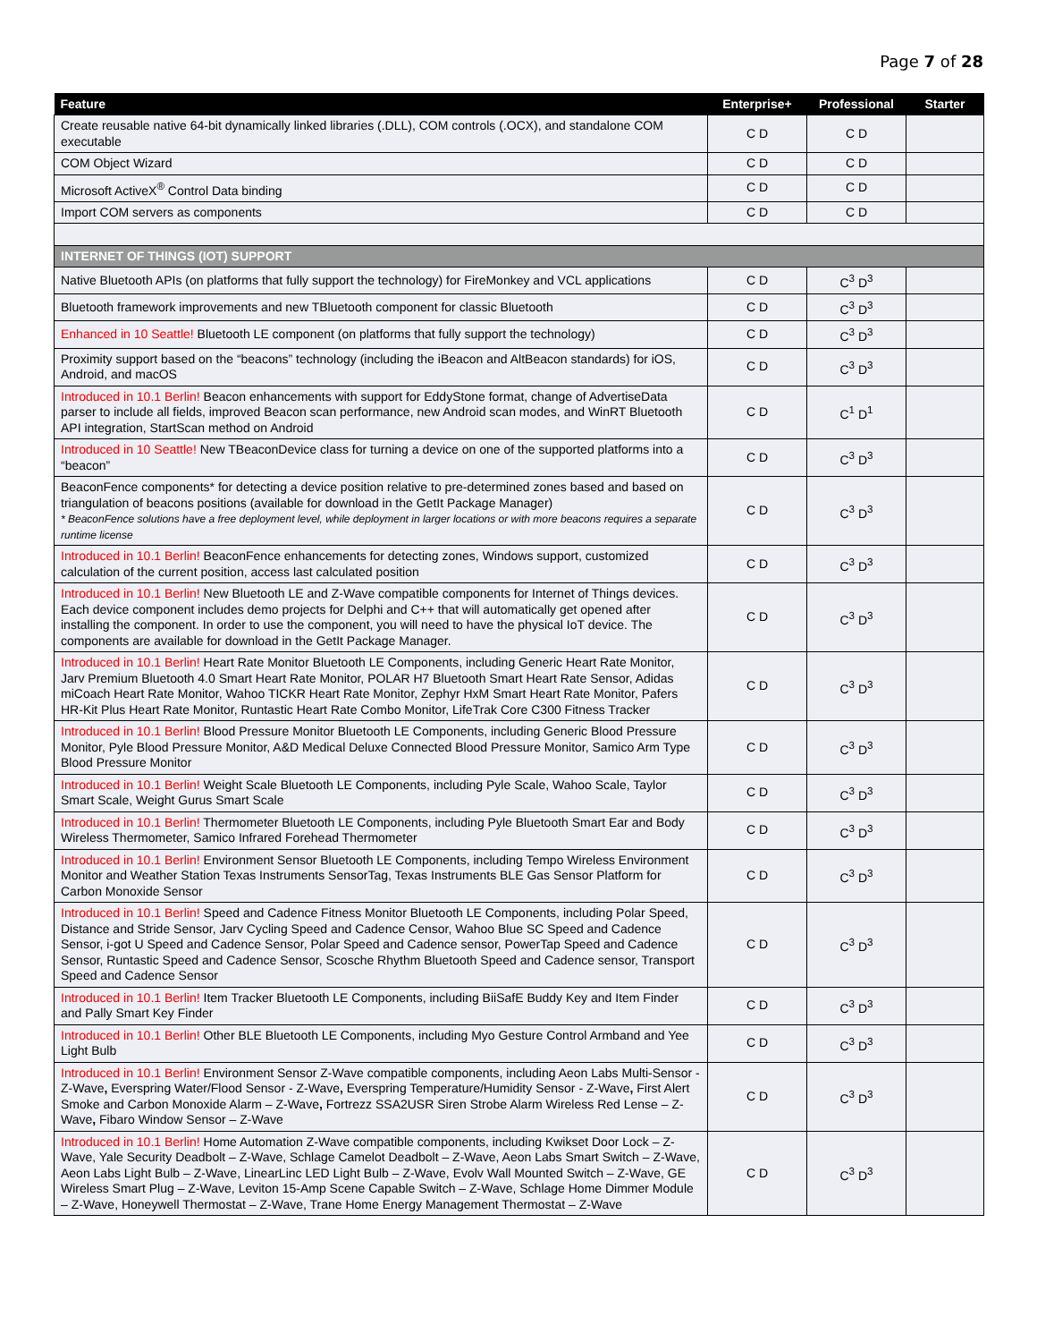Page 7 of 28
| Feature | Enterprise+ | Professional | Starter |
| --- | --- | --- | --- |
| Create reusable native 64-bit dynamically linked libraries (.DLL), COM controls (.OCX), and standalone COM executable | C D | C D | |
| COM Object Wizard | C D | C D | |
| Microsoft ActiveX<sup>®</sup> Control Data binding | C D | C D | |
| Import COM servers as components | C D | C D | |
| INTERNET OF THINGS (IOT) SUPPORT | | | |
| Native Bluetooth APIs (on platforms that fully support the technology) for FireMonkey and VCL applications | C D | C<sup>3</sup> D<sup>3</sup> | |
| Bluetooth framework improvements and new TBluetooth component for classic Bluetooth | C D | C<sup>3</sup> D<sup>3</sup> | |
| Enhanced in 10 Seattle! Bluetooth LE component (on platforms that fully support the technology) | C D | C<sup>3</sup> D<sup>3</sup> | |
| Proximity support based on the “beacons” technology (including the iBeacon and AltBeacon standards) for iOS, Android, and macOS | C D | C<sup>3</sup> D<sup>3</sup> | |
| Introduced in 10.1 Berlin! Beacon enhancements with support for EddyStone format, change of AdvertiseData parser to include all fields, improved Beacon scan performance, new Android scan modes, and WinRT Bluetooth API integration, StartScan method on Android | C D | C<sup>1</sup> D<sup>1</sup> | |
| Introduced in 10 Seattle! New TBeaconDevice class for turning a device on one of the supported platforms into a “beacon” | C D | C<sup>3</sup> D<sup>3</sup> | |
| BeaconFence components* for detecting a device position relative to pre-determined zones based and based on triangulation of beacons positions (available for download in the GetIt Package Manager) * BeaconFence solutions have a free deployment level, while deployment in larger locations or with more beacons requires a separate runtime license | C D | C<sup>3</sup> D<sup>3</sup> | |
| Introduced in 10.1 Berlin! BeaconFence enhancements for detecting zones, Windows support, customized calculation of the current position, access last calculated position | C D | C<sup>3</sup> D<sup>3</sup> | |
| Introduced in 10.1 Berlin! New Bluetooth LE and Z-Wave compatible components for Internet of Things devices. Each device component includes demo projects for Delphi and C++ that will automatically get opened after installing the component. In order to use the component, you will need to have the physical IoT device. The components are available for download in the GetIt Package Manager. | C D | C<sup>3</sup> D<sup>3</sup> | |
| Introduced in 10.1 Berlin! Heart Rate Monitor Bluetooth LE Components, including Generic Heart Rate Monitor, Jarv Premium Bluetooth 4.0 Smart Heart Rate Monitor, POLAR H7 Bluetooth Smart Heart Rate Sensor, Adidas miCoach Heart Rate Monitor, Wahoo TICKR Heart Rate Monitor, Zephyr HxM Smart Heart Rate Monitor, Pafers HR-Kit Plus Heart Rate Monitor, Runtastic Heart Rate Combo Monitor, LifeTrak Core C300 Fitness Tracker | C D | C<sup>3</sup> D<sup>3</sup> | |
| Introduced in 10.1 Berlin! Blood Pressure Monitor Bluetooth LE Components, including Generic Blood Pressure Monitor, Pyle Blood Pressure Monitor, A&D Medical Deluxe Connected Blood Pressure Monitor, Samico Arm Type Blood Pressure Monitor | C D | C<sup>3</sup> D<sup>3</sup> | |
| Introduced in 10.1 Berlin! Weight Scale Bluetooth LE Components, including Pyle Scale, Wahoo Scale, Taylor Smart Scale, Weight Gurus Smart Scale | C D | C<sup>3</sup> D<sup>3</sup> | |
| Introduced in 10.1 Berlin! Thermometer Bluetooth LE Components, including Pyle Bluetooth Smart Ear and Body Wireless Thermometer, Samico Infrared Forehead Thermometer | C D | C<sup>3</sup> D<sup>3</sup> | |
| Introduced in 10.1 Berlin! Environment Sensor Bluetooth LE Components, including Tempo Wireless Environment Monitor and Weather Station Texas Instruments SensorTag, Texas Instruments BLE Gas Sensor Platform for Carbon Monoxide Sensor | C D | C<sup>3</sup> D<sup>3</sup> | |
| Introduced in 10.1 Berlin! Speed and Cadence Fitness Monitor Bluetooth LE Components, including Polar Speed, Distance and Stride Sensor, Jarv Cycling Speed and Cadence Censor, Wahoo Blue SC Speed and Cadence Sensor, i-got U Speed and Cadence Sensor, Polar Speed and Cadence sensor, PowerTap Speed and Cadence Sensor, Runtastic Speed and Cadence Sensor, Scosche Rhythm Bluetooth Speed and Cadence sensor, Transport Speed and Cadence Sensor | C D | C<sup>3</sup> D<sup>3</sup> | |
| Introduced in 10.1 Berlin! Item Tracker Bluetooth LE Components, including BiiSafE Buddy Key and Item Finder and Pally Smart Key Finder | C D | C<sup>3</sup> D<sup>3</sup> | |
| Introduced in 10.1 Berlin! Other BLE Bluetooth LE Components, including Myo Gesture Control Armband and Yee Light Bulb | C D | C<sup>3</sup> D<sup>3</sup> | |
| Introduced in 10.1 Berlin! Environment Sensor Z-Wave compatible components, including Aeon Labs Multi-Sensor - Z-Wave , Everspring Water/Flood Sensor - Z-Wave , Everspring Temperature/Humidity Sensor - Z-Wave , First Alert Smoke and Carbon Monoxide Alarm – Z-Wave , Fortrezz SSA2USR Siren Strobe Alarm Wireless Red Lense – Z-Wave , Fibaro Window Sensor – Z-Wave | C D | C<sup>3</sup> D<sup>3</sup> | |
| Introduced in 10.1 Berlin! Home Automation Z-Wave compatible components, including Kwikset Door Lock – Z-Wave, Yale Security Deadbolt – Z-Wave, Schlage Camelot Deadbolt – Z-Wave, Aeon Labs Smart Switch – Z-Wave, Aeon Labs Light Bulb – Z-Wave, LinearLinc LED Light Bulb – Z-Wave, Evolv Wall Mounted Switch – Z-Wave, GE Wireless Smart Plug – Z-Wave, Leviton 15-Amp Scene Capable Switch – Z-Wave, Schlage Home Dimmer Module – Z-Wave, Honeywell Thermostat – Z-Wave, Trane Home Energy Management Thermostat – Z-Wave | C D | C<sup>3</sup> D<sup>3</sup> | |